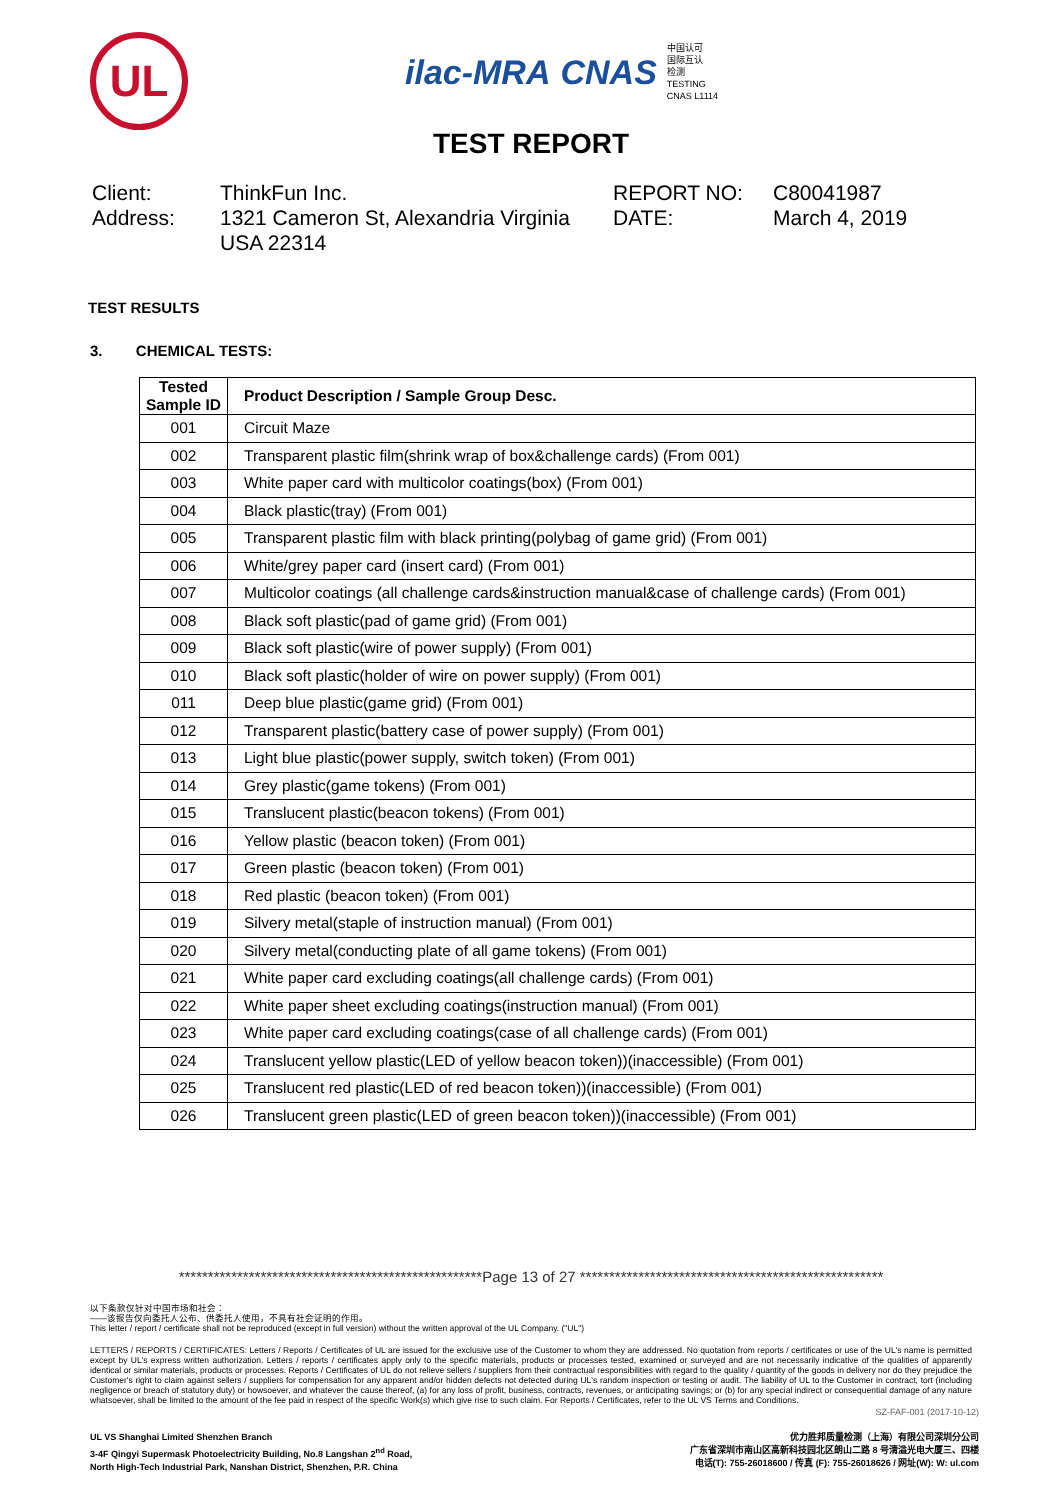UL
ilac-MRA CNAS 中国认可
国际互认
检测
TESTING
CNAS L1114
TEST REPORT
Client:
Address:
ThinkFun Inc.
1321 Cameron St, Alexandria Virginia
USA 22314
REPORT NO:
DATE:
C80041987
March 4, 2019
TEST RESULTS
3. CHEMICAL TESTS:
| Tested Sample ID | Product Description / Sample Group Desc. |
| --- | --- |
| 001 | Circuit Maze |
| 002 | Transparent plastic film(shrink wrap of box&challenge cards) (From 001) |
| 003 | White paper card with multicolor coatings(box) (From 001) |
| 004 | Black plastic(tray) (From 001) |
| 005 | Transparent plastic film with black printing(polybag of game grid) (From 001) |
| 006 | White/grey paper card (insert card) (From 001) |
| 007 | Multicolor coatings (all challenge cards&instruction manual&case of challenge cards) (From 001) |
| 008 | Black soft plastic(pad of game grid) (From 001) |
| 009 | Black soft plastic(wire of power supply) (From 001) |
| 010 | Black soft plastic(holder of wire on power supply) (From 001) |
| 011 | Deep blue plastic(game grid) (From 001) |
| 012 | Transparent plastic(battery case of power supply) (From 001) |
| 013 | Light blue plastic(power supply, switch token) (From 001) |
| 014 | Grey plastic(game tokens) (From 001) |
| 015 | Translucent plastic(beacon tokens) (From 001) |
| 016 | Yellow plastic (beacon token) (From 001) |
| 017 | Green plastic (beacon token) (From 001) |
| 018 | Red plastic (beacon token) (From 001) |
| 019 | Silvery metal(staple of instruction manual) (From 001) |
| 020 | Silvery metal(conducting plate of all game tokens) (From 001) |
| 021 | White paper card excluding coatings(all challenge cards) (From 001) |
| 022 | White paper sheet excluding coatings(instruction manual) (From 001) |
| 023 | White paper card excluding coatings(case of all challenge cards) (From 001) |
| 024 | Translucent yellow plastic(LED of yellow beacon token))(inaccessible) (From 001) |
| 025 | Translucent red plastic(LED of red beacon token))(inaccessible) (From 001) |
| 026 | Translucent green plastic(LED of green beacon token))(inaccessible) (From 001) |
****************************************************Page 13 of 27 ****************************************************
以下条款仅针对中国市场和社会：
——该报告仅向委托人公布、供委托人使用，不具有社会证明的作用。
This letter / report / certificate shall not be reproduced (except in full version) without the written approval of the UL Company. ("UL")
LETTERS / REPORTS / CERTIFICATES: Letters / Reports / Certificates of UL are issued for the exclusive use of the Customer to whom they are addressed. No quotation from reports / certificates or use of the UL's name is permitted except by UL's express written authorization. Letters / reports / certificates apply only to the specific materials, products or processes tested, examined or surveyed and are not necessarily indicative of the qualities of apparently identical or similar materials, products or processes. Reports / Certificates of UL do not relieve sellers / suppliers from their contractual responsibilities with regard to the quality / quantity of the goods in delivery nor do they prejudice the Customer's right to claim against sellers / suppliers for compensation for any apparent and/or hidden defects not detected during UL's random inspection or testing or audit. The liability of UL to the Customer in contract, tort (including negligence or breach of statutory duty) or howsoever, and whatever the cause thereof, (a) for any loss of profit, business, contracts, revenues, or anticipating savings; or (b) for any special indirect or consequential damage of any nature whatsoever, shall be limited to the amount of the fee paid in respect of the specific Work(s) which give rise to such claim. For Reports / Certificates, refer to the UL VS Terms and Conditions.
SZ-FAF-001 (2017-10-12)
UL VS Shanghai Limited Shenzhen Branch
3-4F Qingyi Supermask Photoelectricity Building, No.8 Langshan 2<sup>nd</sup> Road,
North High-Tech Industrial Park, Nanshan District, Shenzhen, P.R. China
优力胜邦质量检测（上海）有限公司深圳分公司
广东省深圳市南山区高新科技园北区朗山二路 8 号清溢光电大厦三、四楼
电话(T): 755-26018600 / 传真 (F): 755-26018626 / 网址(W): W: ul.com